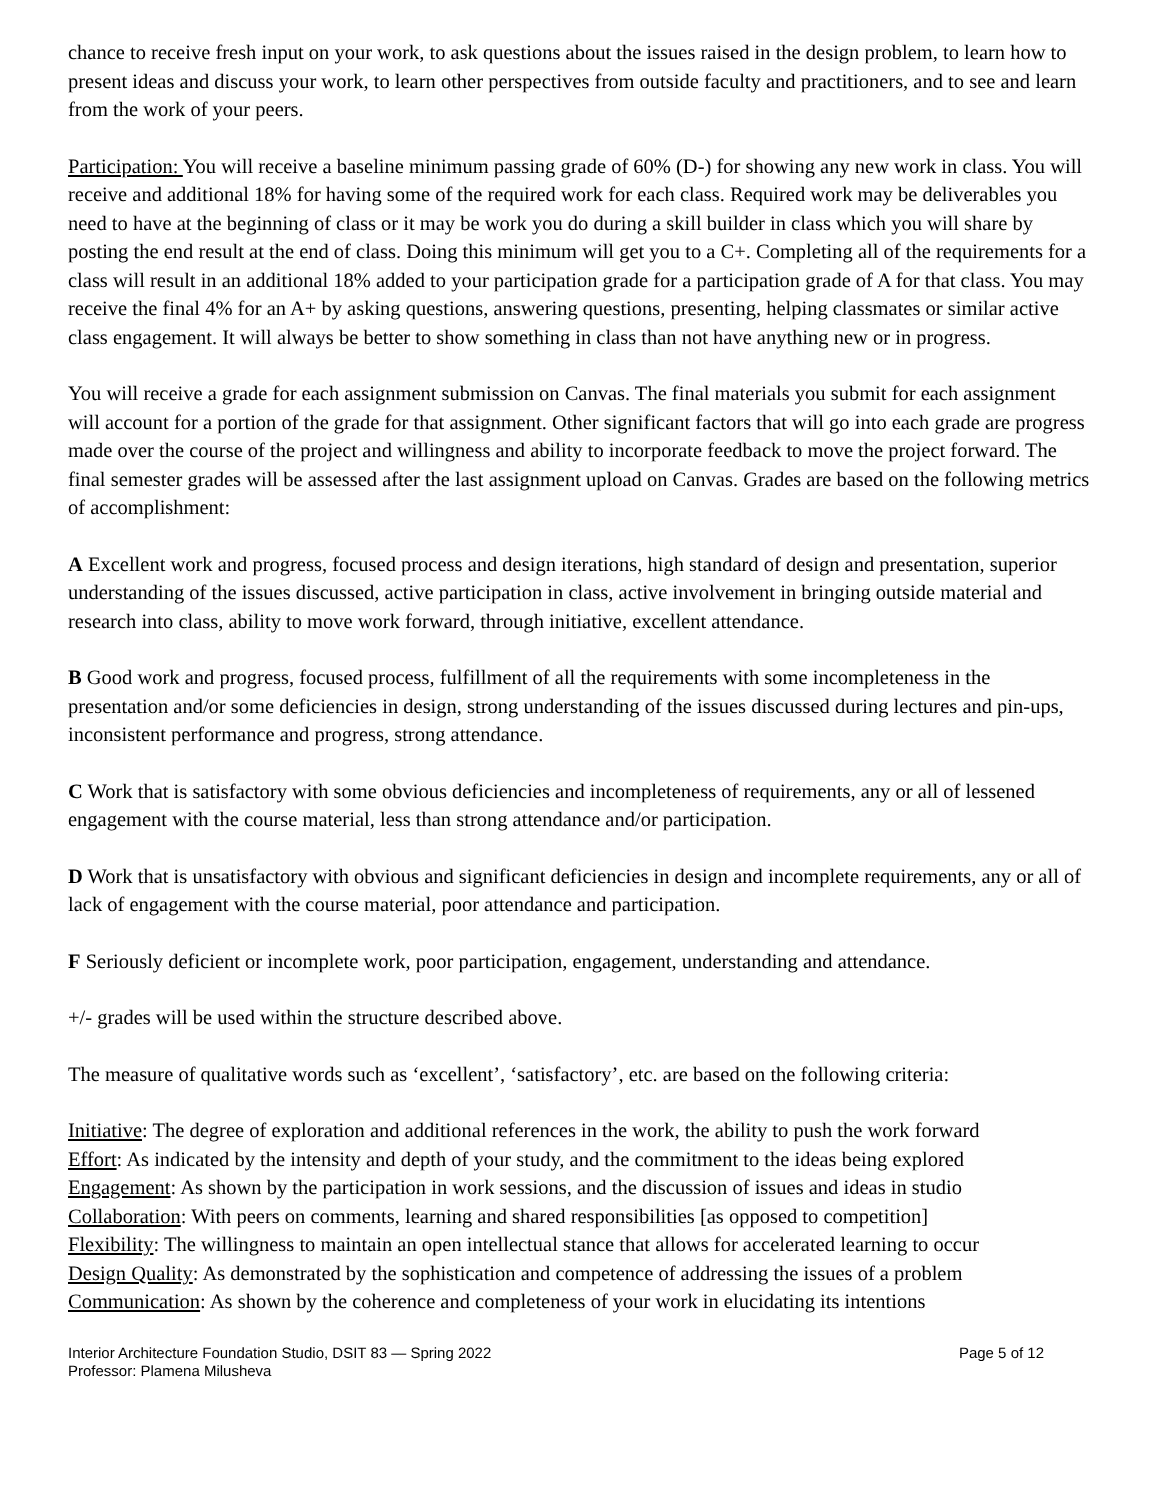chance to receive fresh input on your work, to ask questions about the issues raised in the design problem, to learn how to present ideas and discuss your work, to learn other perspectives from outside faculty and practitioners, and to see and learn from the work of your peers.
Participation: You will receive a baseline minimum passing grade of 60% (D-) for showing any new work in class. You will receive and additional 18% for having some of the required work for each class. Required work may be deliverables you need to have at the beginning of class or it may be work you do during a skill builder in class which you will share by posting the end result at the end of class. Doing this minimum will get you to a C+. Completing all of the requirements for a class will result in an additional 18% added to your participation grade for a participation grade of A for that class. You may receive the final 4% for an A+ by asking questions, answering questions, presenting, helping classmates or similar active class engagement. It will always be better to show something in class than not have anything new or in progress.
You will receive a grade for each assignment submission on Canvas. The final materials you submit for each assignment will account for a portion of the grade for that assignment. Other significant factors that will go into each grade are progress made over the course of the project and willingness and ability to incorporate feedback to move the project forward. The final semester grades will be assessed after the last assignment upload on Canvas. Grades are based on the following metrics of accomplishment:
A Excellent work and progress, focused process and design iterations, high standard of design and presentation, superior understanding of the issues discussed, active participation in class, active involvement in bringing outside material and research into class, ability to move work forward, through initiative, excellent attendance.
B Good work and progress, focused process, fulfillment of all the requirements with some incompleteness in the presentation and/or some deficiencies in design, strong understanding of the issues discussed during lectures and pin-ups, inconsistent performance and progress, strong attendance.
C Work that is satisfactory with some obvious deficiencies and incompleteness of requirements, any or all of lessened engagement with the course material, less than strong attendance and/or participation.
D Work that is unsatisfactory with obvious and significant deficiencies in design and incomplete requirements, any or all of lack of engagement with the course material, poor attendance and participation.
F Seriously deficient or incomplete work, poor participation, engagement, understanding and attendance.
+/- grades will be used within the structure described above.
The measure of qualitative words such as ‘excellent’, ‘satisfactory’, etc. are based on the following criteria:
Initiative: The degree of exploration and additional references in the work, the ability to push the work forward
Effort: As indicated by the intensity and depth of your study, and the commitment to the ideas being explored
Engagement: As shown by the participation in work sessions, and the discussion of issues and ideas in studio
Collaboration: With peers on comments, learning and shared responsibilities [as opposed to competition]
Flexibility: The willingness to maintain an open intellectual stance that allows for accelerated learning to occur
Design Quality: As demonstrated by the sophistication and competence of addressing the issues of a problem
Communication: As shown by the coherence and completeness of your work in elucidating its intentions
Interior Architecture Foundation Studio, DSIT 83 — Spring 2022
Professor: Plamena Milusheva
Page 5 of 12